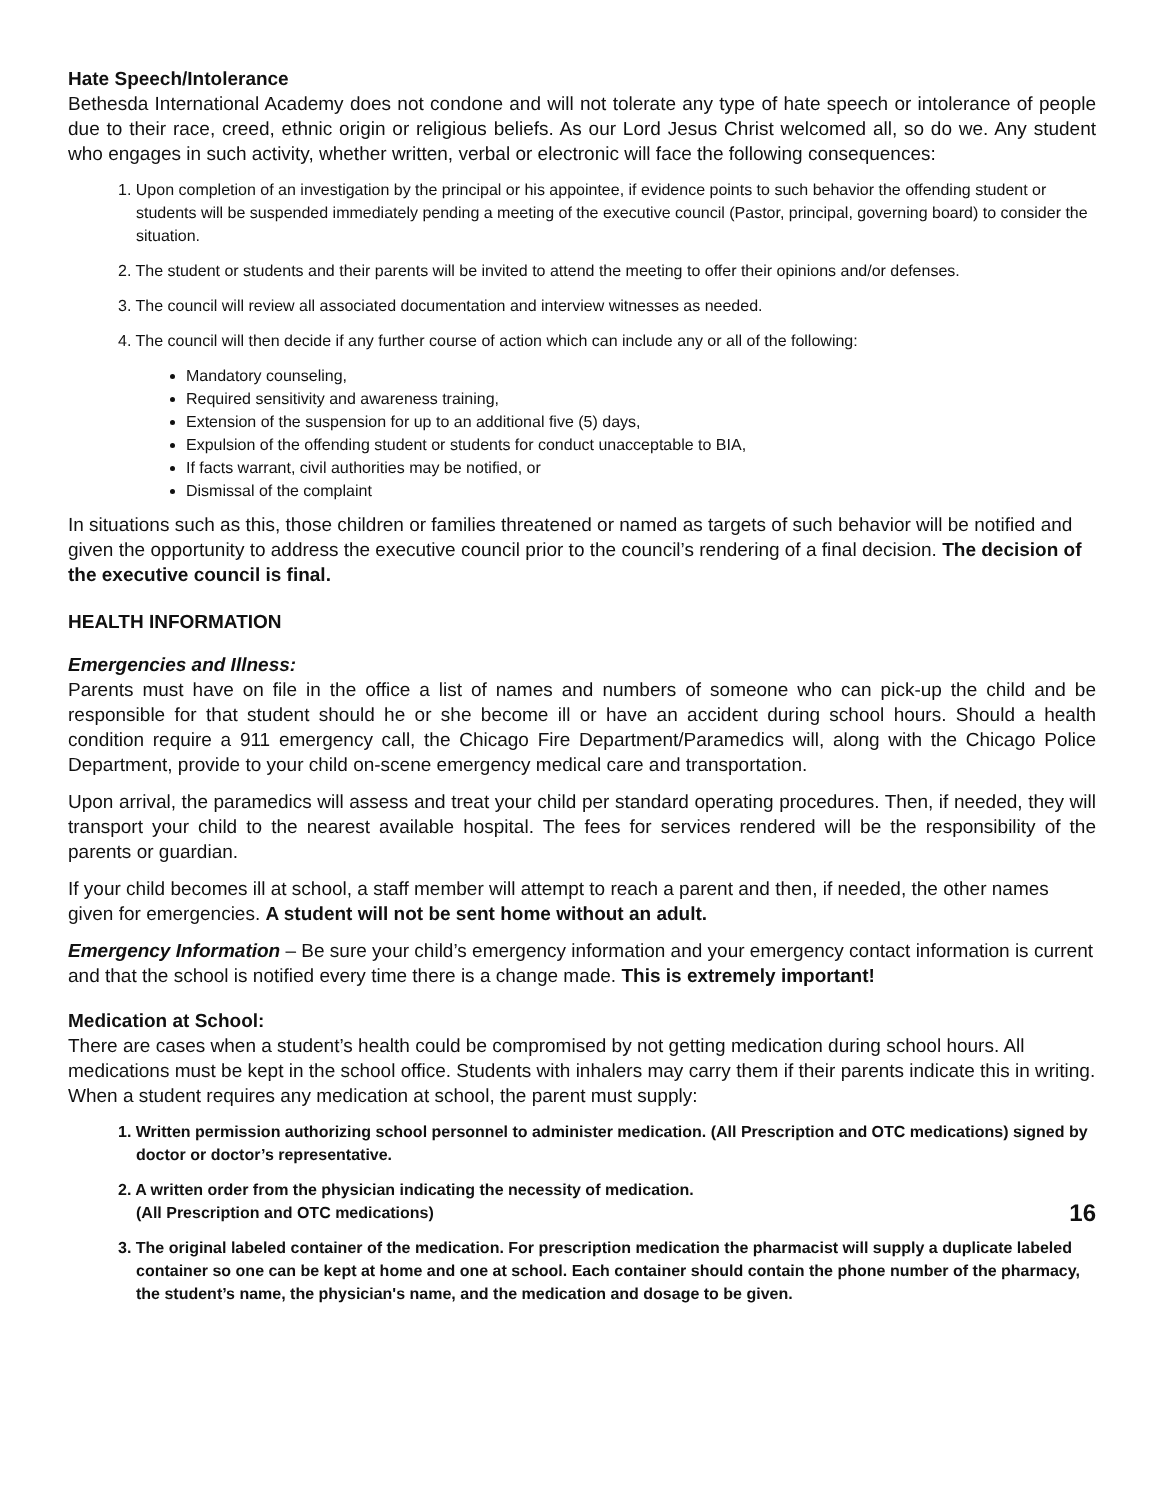Hate Speech/Intolerance
Bethesda International Academy does not condone and will not tolerate any type of hate speech or intolerance of people due to their race, creed, ethnic origin or religious beliefs. As our Lord Jesus Christ welcomed all, so do we. Any student who engages in such activity, whether written, verbal or electronic will face the following consequences:
1. Upon completion of an investigation by the principal or his appointee, if evidence points to such behavior the offending student or students will be suspended immediately pending a meeting of the executive council (Pastor, principal, governing board) to consider the situation.
2. The student or students and their parents will be invited to attend the meeting to offer their opinions and/or defenses.
3. The council will review all associated documentation and interview witnesses as needed.
4. The council will then decide if any further course of action which can include any or all of the following:
Mandatory counseling,
Required sensitivity and awareness training,
Extension of the suspension for up to an additional five (5) days,
Expulsion of the offending student or students for conduct unacceptable to BIA,
If facts warrant, civil authorities may be notified, or
Dismissal of the complaint
In situations such as this, those children or families threatened or named as targets of such behavior will be notified and given the opportunity to address the executive council prior to the council’s rendering of a final decision. The decision of the executive council is final.
HEALTH INFORMATION
Emergencies and Illness:
Parents must have on file in the office a list of names and numbers of someone who can pick-up the child and be responsible for that student should he or she become ill or have an accident during school hours. Should a health condition require a 911 emergency call, the Chicago Fire Department/Paramedics will, along with the Chicago Police Department, provide to your child on-scene emergency medical care and transportation.
Upon arrival, the paramedics will assess and treat your child per standard operating procedures. Then, if needed, they will transport your child to the nearest available hospital. The fees for services rendered will be the responsibility of the parents or guardian.
If your child becomes ill at school, a staff member will attempt to reach a parent and then, if needed, the other names given for emergencies. A student will not be sent home without an adult.
Emergency Information – Be sure your child’s emergency information and your emergency contact information is current and that the school is notified every time there is a change made. This is extremely important!
Medication at School:
There are cases when a student’s health could be compromised by not getting medication during school hours. All medications must be kept in the school office. Students with inhalers may carry them if their parents indicate this in writing. When a student requires any medication at school, the parent must supply:
1. Written permission authorizing school personnel to administer medication. (All Prescription and OTC medications) signed by doctor or doctor’s representative.
2. A written order from the physician indicating the necessity of medication.
(All Prescription and OTC medications) 16
3. The original labeled container of the medication. For prescription medication the pharmacist will supply a duplicate labeled container so one can be kept at home and one at school. Each container should contain the phone number of the pharmacy, the student’s name, the physician's name, and the medication and dosage to be given.